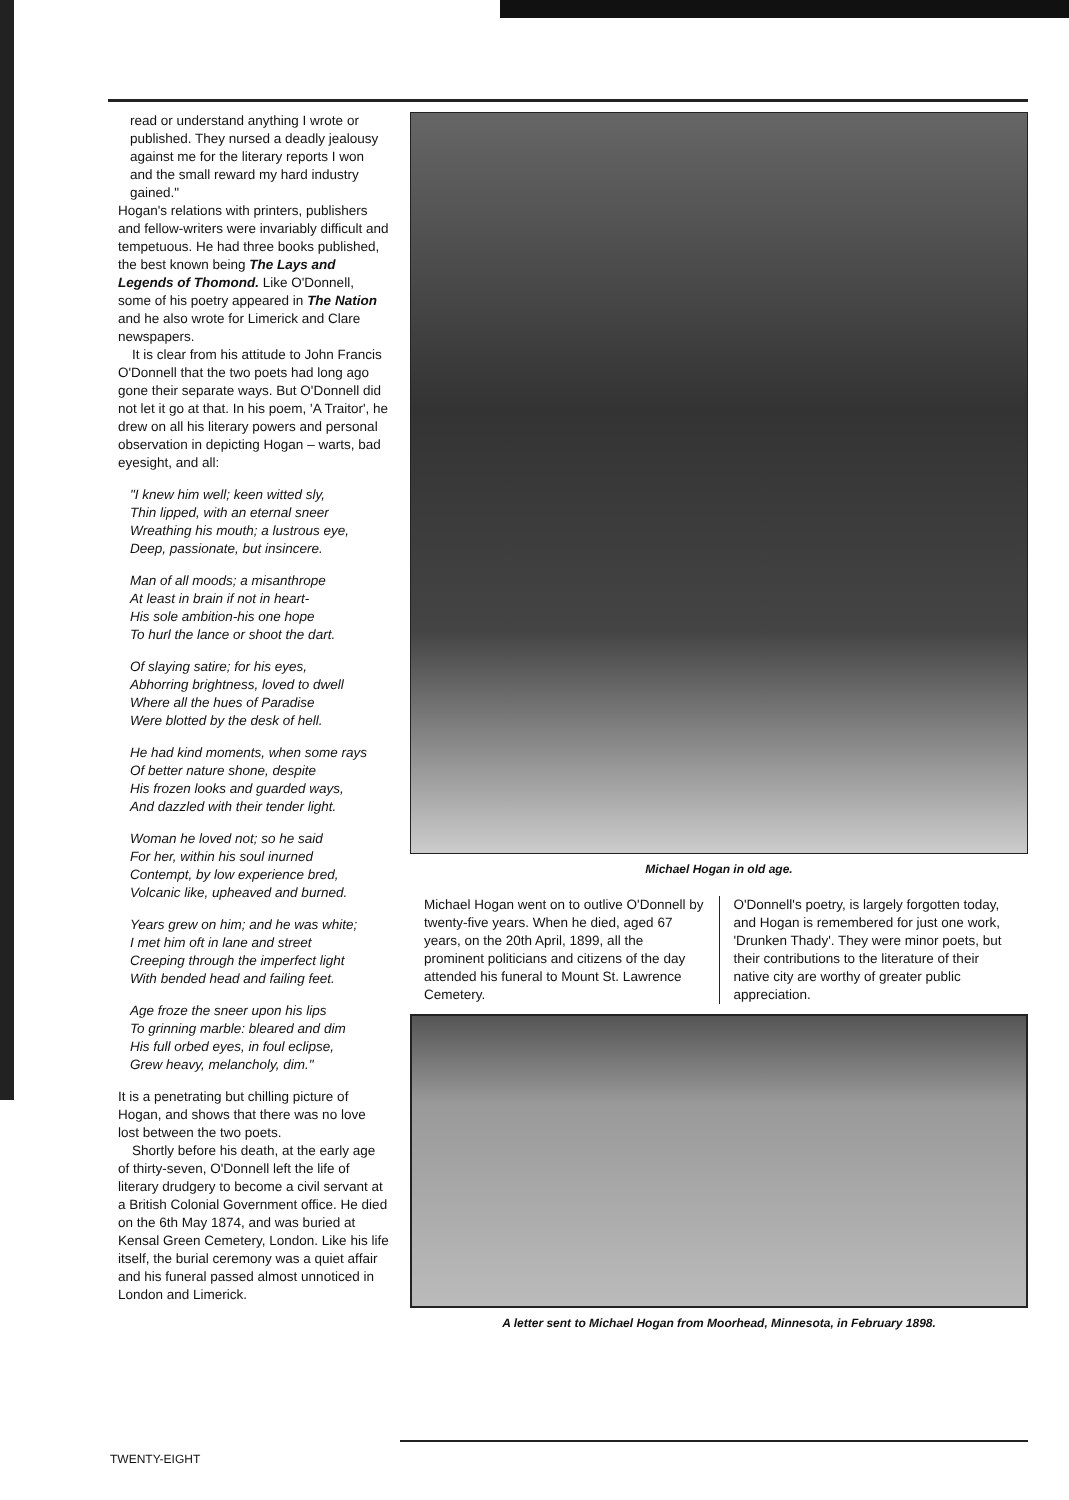read or understand anything I wrote or published. They nursed a deadly jealousy against me for the literary reports I won and the small reward my hard industry gained."
Hogan's relations with printers, publishers and fellow-writers were invariably difficult and tempetuous. He had three books published, the best known being The Lays and Legends of Thomond. Like O'Donnell, some of his poetry appeared in The Nation and he also wrote for Limerick and Clare newspapers.
It is clear from his attitude to John Francis O'Donnell that the two poets had long ago gone their separate ways. But O'Donnell did not let it go at that. In his poem, 'A Traitor', he drew on all his literary powers and personal observation in depicting Hogan – warts, bad eyesight, and all:
"I knew him well; keen witted sly,
Thin lipped, with an eternal sneer
Wreathing his mouth; a lustrous eye,
Deep, passionate, but insincere.
Man of all moods; a misanthrope
At least in brain if not in heart-
His sole ambition-his one hope
To hurl the lance or shoot the dart.
Of slaying satire; for his eyes,
Abhorring brightness, loved to dwell
Where all the hues of Paradise
Were blotted by the desk of hell.
He had kind moments, when some rays
Of better nature shone, despite
His frozen looks and guarded ways,
And dazzled with their tender light.
Woman he loved not; so he said
For her, within his soul inurned
Contempt, by low experience bred,
Volcanic like, upheaved and burned.
Years grew on him; and he was white;
I met him oft in lane and street
Creeping through the imperfect light
With bended head and failing feet.
Age froze the sneer upon his lips
To grinning marble: bleared and dim
His full orbed eyes, in foul eclipse,
Grew heavy, melancholy, dim."
It is a penetrating but chilling picture of Hogan, and shows that there was no love lost between the two poets.
Shortly before his death, at the early age of thirty-seven, O'Donnell left the life of literary drudgery to become a civil servant at a British Colonial Government office. He died on the 6th May 1874, and was buried at Kensal Green Cemetery, London. Like his life itself, the burial ceremony was a quiet affair and his funeral passed almost unnoticed in London and Limerick.
Michael Hogan in old age.
Michael Hogan went on to outlive O'Donnell by twenty-five years. When he died, aged 67 years, on the 20th April, 1899, all the prominent politicians and citizens of the day attended his funeral to Mount St. Lawrence Cemetery.
O'Donnell's poetry, is largely forgotten today, and Hogan is remembered for just one work, 'Drunken Thady'. They were minor poets, but their contributions to the literature of their native city are worthy of greater public appreciation.
A letter sent to Michael Hogan from Moorhead, Minnesota, in February 1898.
TWENTY-EIGHT